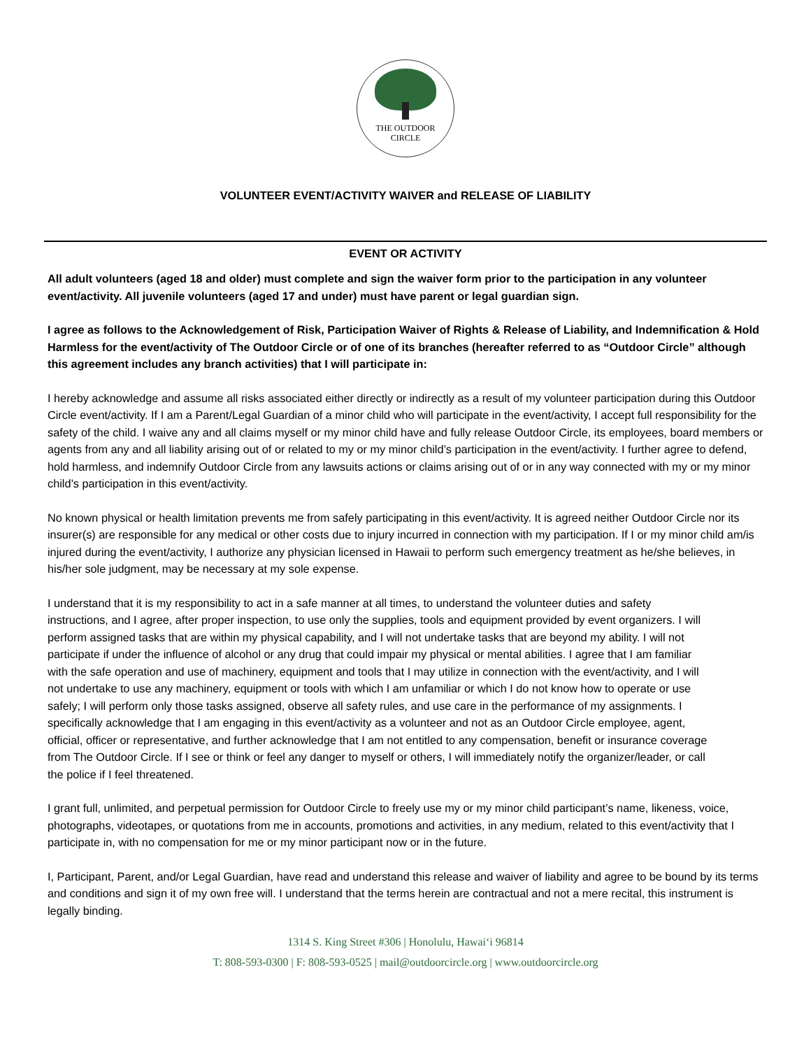THE OUTDOOR
CIRCLE
VOLUNTEER EVENT/ACTIVITY WAIVER and RELEASE OF LIABILITY
EVENT OR ACTIVITY
All adult volunteers (aged 18 and older) must complete and sign the waiver form prior to the participation in any volunteer event/activity. All juvenile volunteers (aged 17 and under) must have parent or legal guardian sign.
I agree as follows to the Acknowledgement of Risk, Participation Waiver of Rights & Release of Liability, and Indemnification & Hold Harmless for the event/activity of The Outdoor Circle or of one of its branches (hereafter referred to as “Outdoor Circle” although this agreement includes any branch activities) that I will participate in:
I hereby acknowledge and assume all risks associated either directly or indirectly as a result of my volunteer participation during this Outdoor Circle event/activity. If I am a Parent/Legal Guardian of a minor child who will participate in the event/activity, I accept full responsibility for the safety of the child. I waive any and all claims myself or my minor child have and fully release Outdoor Circle, its employees, board members or agents from any and all liability arising out of or related to my or my minor child’s participation in the event/activity. I further agree to defend, hold harmless, and indemnify Outdoor Circle from any lawsuits actions or claims arising out of or in any way connected with my or my minor child’s participation in this event/activity.
No known physical or health limitation prevents me from safely participating in this event/activity. It is agreed neither Outdoor Circle nor its insurer(s) are responsible for any medical or other costs due to injury incurred in connection with my participation. If I or my minor child am/is injured during the event/activity, I authorize any physician licensed in Hawaii to perform such emergency treatment as he/she believes, in his/her sole judgment, may be necessary at my sole expense.
I understand that it is my responsibility to act in a safe manner at all times, to understand the volunteer duties and safety instructions, and I agree, after proper inspection, to use only the supplies, tools and equipment provided by event organizers. I will perform assigned tasks that are within my physical capability, and I will not undertake tasks that are beyond my ability. I will not participate if under the influence of alcohol or any drug that could impair my physical or mental abilities. I agree that I am familiar with the safe operation and use of machinery, equipment and tools that I may utilize in connection with the event/activity, and I will not undertake to use any machinery, equipment or tools with which I am unfamiliar or which I do not know how to operate or use safely; I will perform only those tasks assigned, observe all safety rules, and use care in the performance of my assignments. I specifically acknowledge that I am engaging in this event/activity as a volunteer and not as an Outdoor Circle employee, agent, official, officer or representative, and further acknowledge that I am not entitled to any compensation, benefit or insurance coverage from The Outdoor Circle. If I see or think or feel any danger to myself or others, I will immediately notify the organizer/leader, or call the police if I feel threatened.
I grant full, unlimited, and perpetual permission for Outdoor Circle to freely use my or my minor child participant’s name, likeness, voice, photographs, videotapes, or quotations from me in accounts, promotions and activities, in any medium, related to this event/activity that I participate in, with no compensation for me or my minor participant now or in the future.
I, Participant, Parent, and/or Legal Guardian, have read and understand this release and waiver of liability and agree to be bound by its terms and conditions and sign it of my own free will. I understand that the terms herein are contractual and not a mere recital, this instrument is legally binding.
1314 S. King Street #306 | Honolulu, Hawai‘i 96814
T: 808-593-0300 | F: 808-593-0525 | mail@outdoorcircle.org | www.outdoorcircle.org